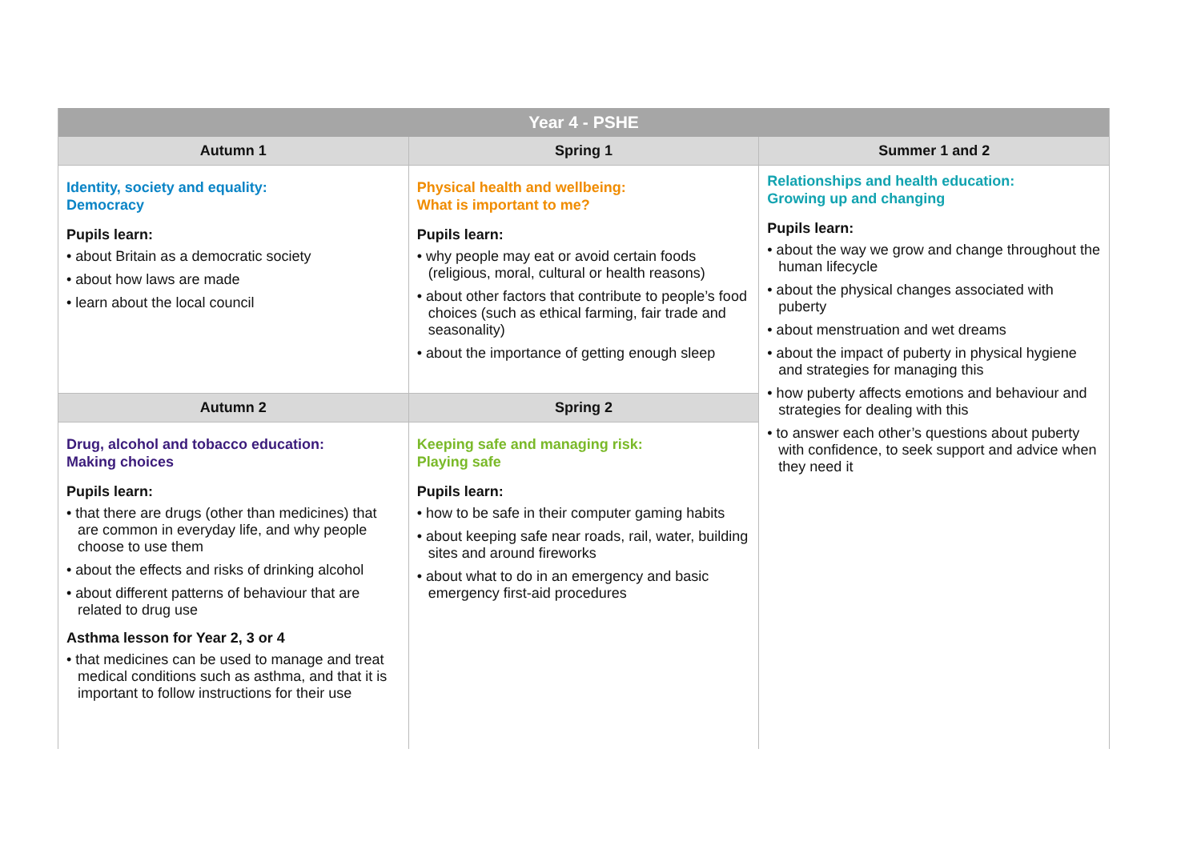| Year 4 - PSHE | | |
| --- | --- | --- |
| Autumn 1 | Spring 1 | Summer 1 and 2 |
| Identity, society and equality: Democracy Pupils learn: • about Britain as a democratic society • about how laws are made • learn about the local council | Physical health and wellbeing: What is important to me? Pupils learn: • why people may eat or avoid certain foods (religious, moral, cultural or health reasons) • about other factors that contribute to people’s food choices (such as ethical farming, fair trade and seasonality) • about the importance of getting enough sleep | Relationships and health education: Growing up and changing Pupils learn: • about the way we grow and change throughout the human lifecycle • about the physical changes associated with puberty • about menstruation and wet dreams • about the impact of puberty in physical hygiene and strategies for managing this • how puberty affects emotions and behaviour and strategies for dealing with this • to answer each other’s questions about puberty with confidence, to seek support and advice when they need it |
| Autumn 2 | Spring 2 | |
| Drug, alcohol and tobacco education: Making choices Pupils learn: • that there are drugs (other than medicines) that are common in everyday life, and why people choose to use them • about the effects and risks of drinking alcohol • about different patterns of behaviour that are related to drug use Asthma lesson for Year 2, 3 or 4 • that medicines can be used to manage and treat medical conditions such as asthma, and that it is important to follow instructions for their use | Keeping safe and managing risk: Playing safe Pupils learn: • how to be safe in their computer gaming habits • about keeping safe near roads, rail, water, building sites and around fireworks • about what to do in an emergency and basic emergency first-aid procedures | |